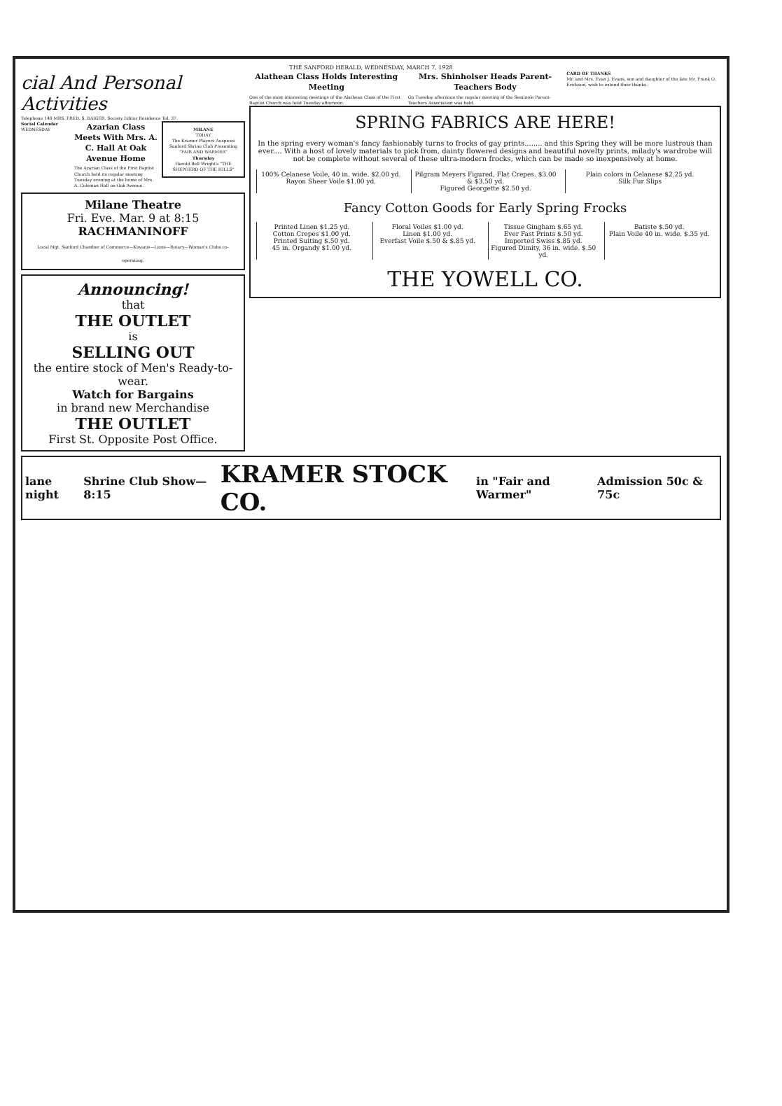THE SANFORD HERALD, WEDNESDAY, MARCH 7, 1928
cial And Personal Activities
Telephone 148 MRS. FRED. S. DAIGER, Society Editor Residence Tel. 37.
Social Calendar
WEDNESDAY
Azarian Class Meets With Mrs. A. C. Hall At Oak Avenue Home
The Azarian Class of the First Baptist Church held its regular meeting Tuesday evening at the home of Mrs. A. Coleman Hall on Oak Avenue.
MILANE
TODAY
The Kramer Players Auspices Sanford Shrine Club Presenting "FAIR AND WARMER"
Thursday
Harold Bell Wright's "THE SHEPHERD OF THE HILLS"
Milane Theatre
Fri. Eve. Mar. 9 at 8:15
RACHMANINOFF
Local Mgt. Sanford Chamber of Commerce—Kiwanis—Lions—Rotary—Woman's Clubs co-operating.
Announcing!
that
THE OUTLET
is
SELLING OUT
the entire stock of Men's Ready-to-wear.
Watch for Bargains
in brand new Merchandise
THE OUTLET
First St. Opposite Post Office.
Alathean Class Holds Interesting Meeting
One of the most interesting meetings of the Alathean Class of the First Baptist Church was held Tuesday afternoon.
Mrs. Shinholser Heads Parent-Teachers Body
On Tuesday afternoon the regular meeting of the Seminole Parent-Teachers Association was held.
CARD OF THANKS
Mr. and Mrs. Evan J. Evans, son and daughter of the late Mr. Frank O. Erickson, wish to extend their thanks.
SPRING FABRICS ARE HERE!
In the spring every woman's fancy fashionably turns to frocks of gay prints........ and this Spring they will be more lustrous than ever.... With a host of lovely materials to pick from, dainty flowered designs and beautiful novelty prints, milady's wardrobe will not be complete without several of these ultra-modern frocks, which can be made so inexpensively at home.
100% Celanese Voile, 40 in. wide. $2.00 yd.
Rayon Sheer Voile $1.00 yd.
Pilgram Meyers Figured, Flat Crepes. $3.00 & $3.50 yd.
Figured Georgette $2.50 yd.
Plain colors in Celanese $2.25 yd.
Silk Fur Slips
Fancy Cotton Goods for Early Spring Frocks
Printed Linen $1.25 yd.
Cotton Crepes $1.00 yd.
Printed Suiting $.50 yd.
45 in. Organdy $1.00 yd.
Floral Voiles $1.00 yd.
Linen $1.00 yd.
Everfast Voile $.50 & $.85 yd.
Tissue Gingham $.65 yd.
Ever Fast Prints $.50 yd.
Imported Swiss $.85 yd.
Figured Dimity, 36 in. wide. $.50 yd.
Batiste $.50 yd.
Plain Voile 40 in. wide. $.35 yd.
THE YOWELL CO.
lane night Shrine Club Show—8:15 KRAMER STOCK CO. in "Fair and Warmer" Admission 50c & 75c